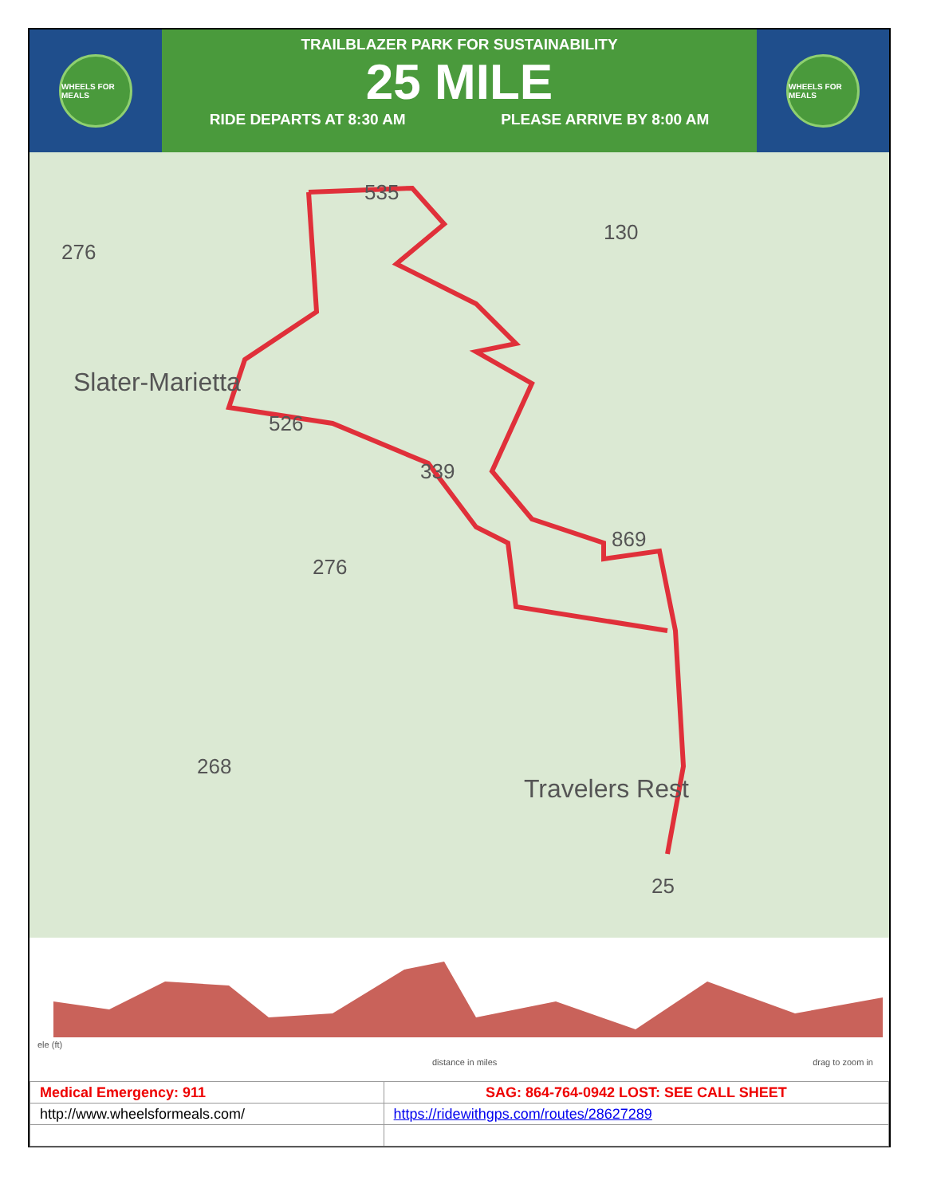WHEELS FOR MEALS
TRAILBLAZER PARK FOR SUSTAINABILITY
25 MILE
RIDE DEPARTS AT 8:30 AM PLEASE ARRIVE BY 8:00 AM
WHEELS FOR MEALS
Slater-Marietta
Travelers Rest
535
130
276
526
339
869
276
268
25
ele (ft)
distance in miles drag to zoom in
| Medical Emergency: 911 | SAG: 864-764-0942 LOST: SEE CALL SHEET |
| http://www.wheelsformeals.com/ | https://ridewithgps.com/routes/28627289 |